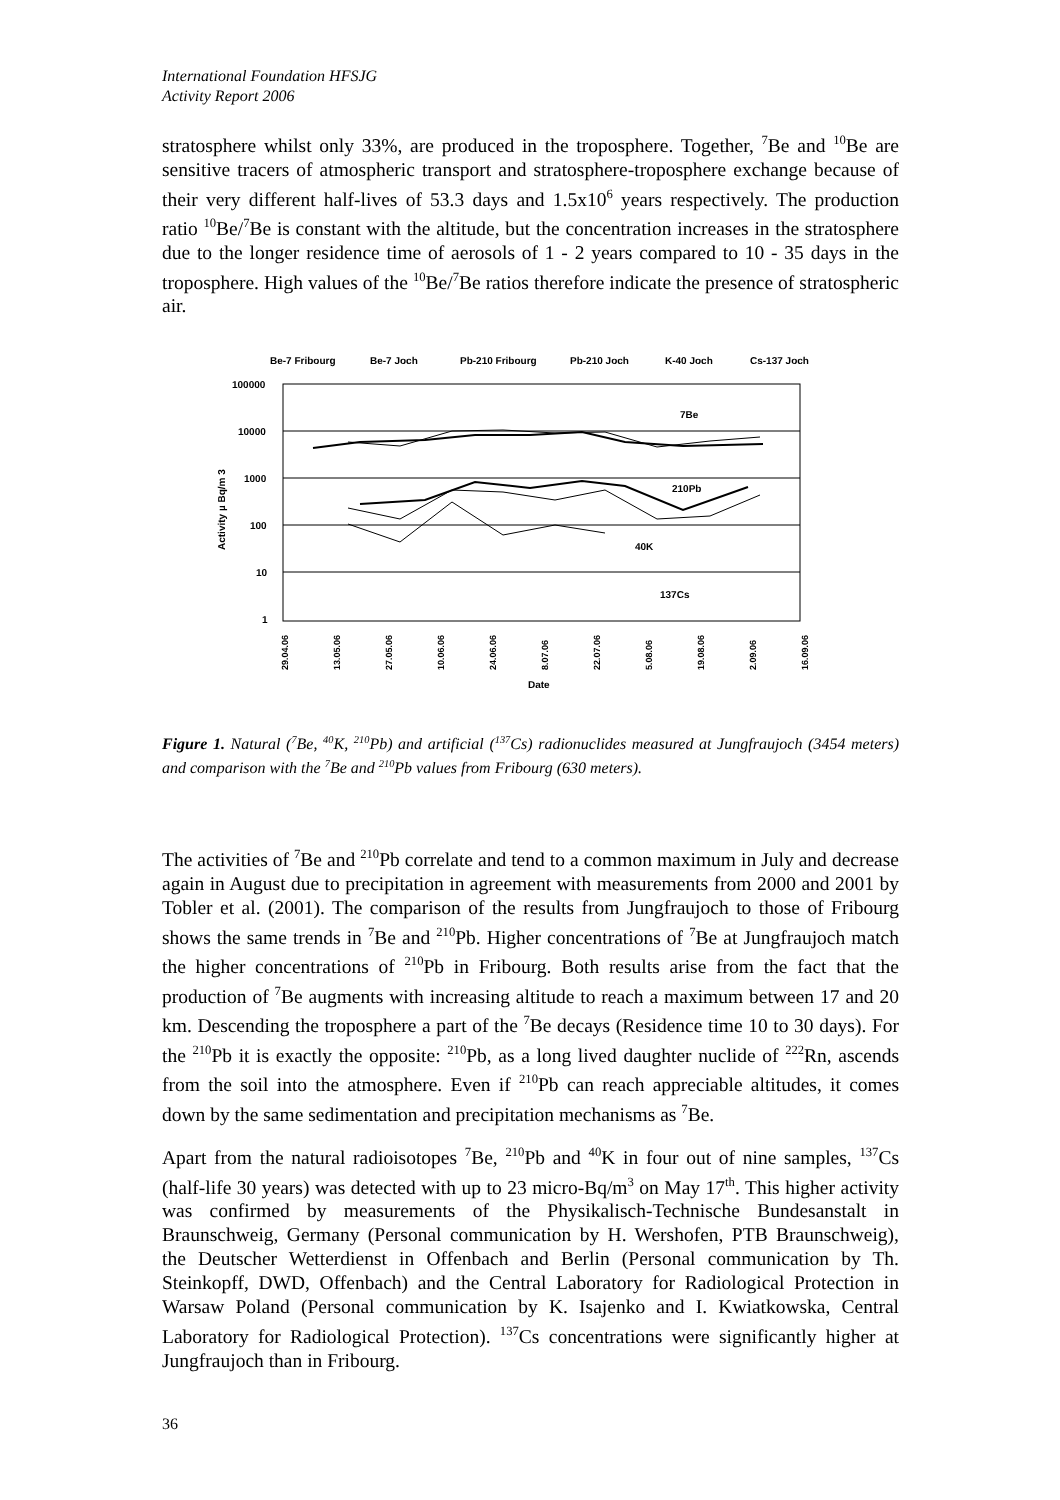International Foundation HFSJG
Activity Report 2006
stratosphere whilst only 33%, are produced in the troposphere. Together, <sup>7</sup>Be and <sup>10</sup>Be are sensitive tracers of atmospheric transport and stratosphere-troposphere exchange because of their very different half-lives of 53.3 days and 1.5x10<sup>6</sup> years respectively. The production ratio <sup>10</sup>Be/<sup>7</sup>Be is constant with the altitude, but the concentration increases in the stratosphere due to the longer residence time of aerosols of 1 - 2 years compared to 10 - 35 days in the troposphere. High values of the <sup>10</sup>Be/<sup>7</sup>Be ratios therefore indicate the presence of stratospheric air.
Be-7 Fribourg
Be-7 Joch
Pb-210 Fribourg
Pb-210 Joch
K-40 Joch
Cs-137 Joch
100000
10000
1000
100
10
1
Activity µ Bq/m 3
7Be
210Pb
40K
137Cs
29.04.06
13.05.06
27.05.06
10.06.06
24.06.06
8.07.06
22.07.06
5.08.06
19.08.06
2.09.06
16.09.06
Date
Figure 1. Natural (<sup>7</sup>Be, <sup>40</sup>K, <sup>210</sup>Pb) and artificial (<sup>137</sup>Cs) radionuclides measured at Jungfraujoch (3454 meters) and comparison with the <sup>7</sup>Be and <sup>210</sup>Pb values from Fribourg (630 meters).
The activities of <sup>7</sup>Be and <sup>210</sup>Pb correlate and tend to a common maximum in July and decrease again in August due to precipitation in agreement with measurements from 2000 and 2001 by Tobler et al. (2001). The comparison of the results from Jungfraujoch to those of Fribourg shows the same trends in <sup>7</sup>Be and <sup>210</sup>Pb. Higher concentrations of <sup>7</sup>Be at Jungfraujoch match the higher concentrations of <sup>210</sup>Pb in Fribourg. Both results arise from the fact that the production of <sup>7</sup>Be augments with increasing altitude to reach a maximum between 17 and 20 km. Descending the troposphere a part of the <sup>7</sup>Be decays (Residence time 10 to 30 days). For the <sup>210</sup>Pb it is exactly the opposite: <sup>210</sup>Pb, as a long lived daughter nuclide of <sup>222</sup>Rn, ascends from the soil into the atmosphere. Even if <sup>210</sup>Pb can reach appreciable altitudes, it comes down by the same sedimentation and precipitation mechanisms as <sup>7</sup>Be.
Apart from the natural radioisotopes <sup>7</sup>Be, <sup>210</sup>Pb and <sup>40</sup>K in four out of nine samples, <sup>137</sup>Cs (half-life 30 years) was detected with up to 23 micro-Bq/m<sup>3</sup> on May 17<sup>th</sup>. This higher activity was confirmed by measurements of the Physikalisch-Technische Bundesanstalt in Braunschweig, Germany (Personal communication by H. Wershofen, PTB Braunschweig), the Deutscher Wetterdienst in Offenbach and Berlin (Personal communication by Th. Steinkopff, DWD, Offenbach) and the Central Laboratory for Radiological Protection in Warsaw Poland (Personal communication by K. Isajenko and I. Kwiatkowska, Central Laboratory for Radiological Protection). <sup>137</sup>Cs concentrations were significantly higher at Jungfraujoch than in Fribourg.
36